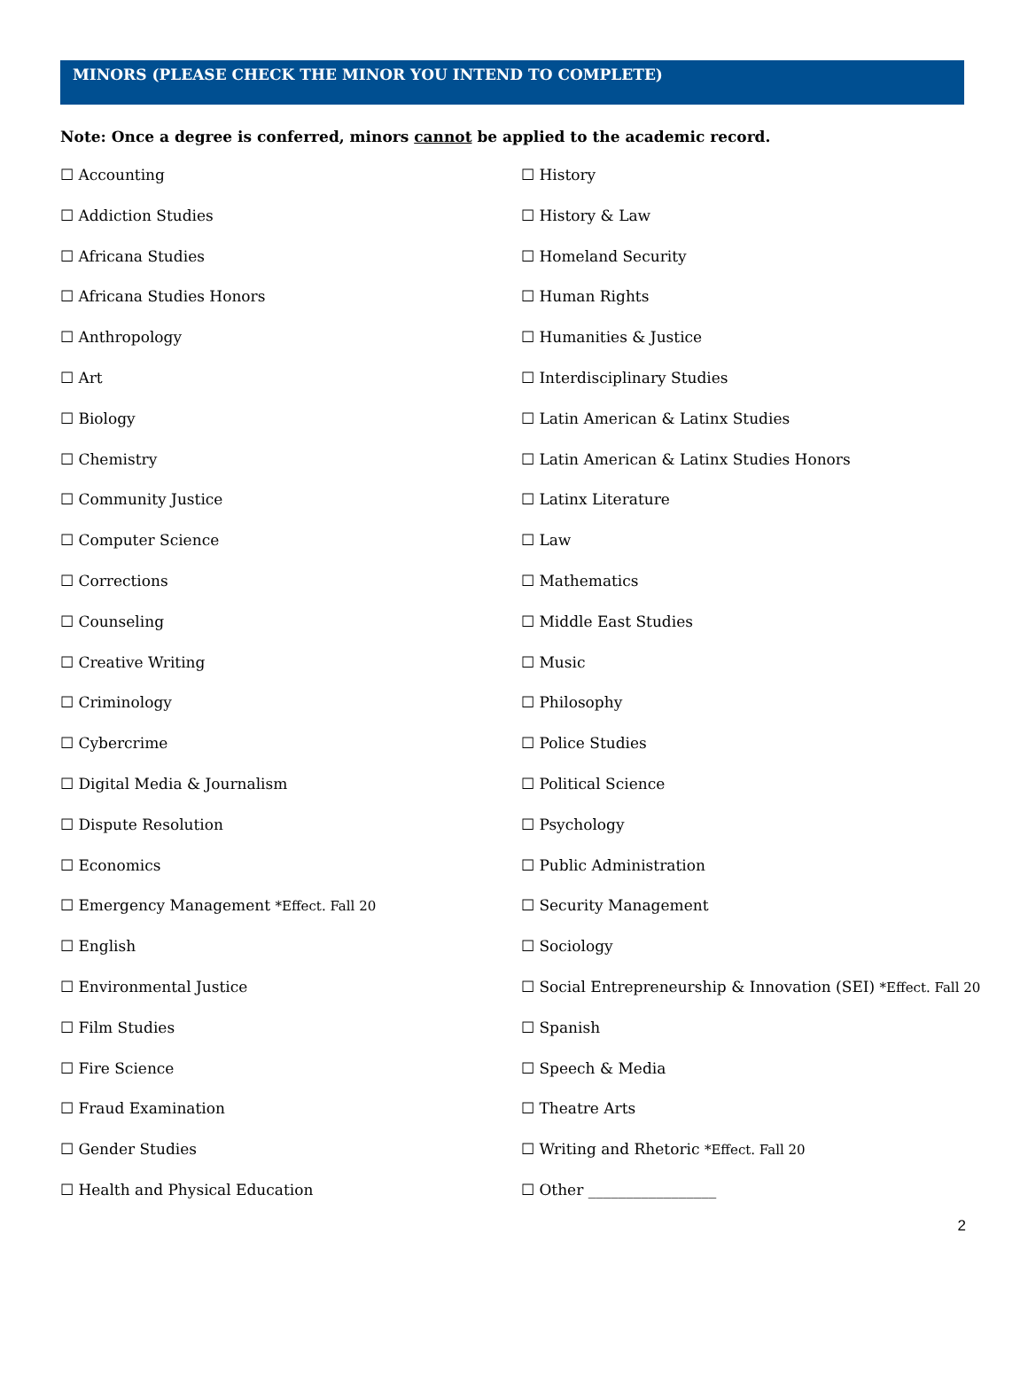MINORS (PLEASE CHECK THE MINOR YOU INTEND TO COMPLETE)
Note: Once a degree is conferred, minors cannot be applied to the academic record.
☐ Accounting
☐ Addiction Studies
☐ Africana Studies
☐ Africana Studies Honors
☐ Anthropology
☐ Art
☐ Biology
☐ Chemistry
☐ Community Justice
☐ Computer Science
☐ Corrections
☐ Counseling
☐ Creative Writing
☐ Criminology
☐ Cybercrime
☐ Digital Media & Journalism
☐ Dispute Resolution
☐ Economics
☐ Emergency Management *Effect. Fall 20
☐ English
☐ Environmental Justice
☐ Film Studies
☐ Fire Science
☐ Fraud Examination
☐ Gender Studies
☐ Health and Physical Education
☐ History
☐ History & Law
☐ Homeland Security
☐ Human Rights
☐ Humanities & Justice
☐ Interdisciplinary Studies
☐ Latin American & Latinx Studies
☐ Latin American & Latinx Studies Honors
☐ Latinx Literature
☐ Law
☐ Mathematics
☐ Middle East Studies
☐ Music
☐ Philosophy
☐ Police Studies
☐ Political Science
☐ Psychology
☐ Public Administration
☐ Security Management
☐ Sociology
☐ Social Entrepreneurship & Innovation (SEI) *Effect. Fall 20
☐ Spanish
☐ Speech & Media
☐ Theatre Arts
☐ Writing and Rhetoric *Effect. Fall 20
☐ Other _________________
2